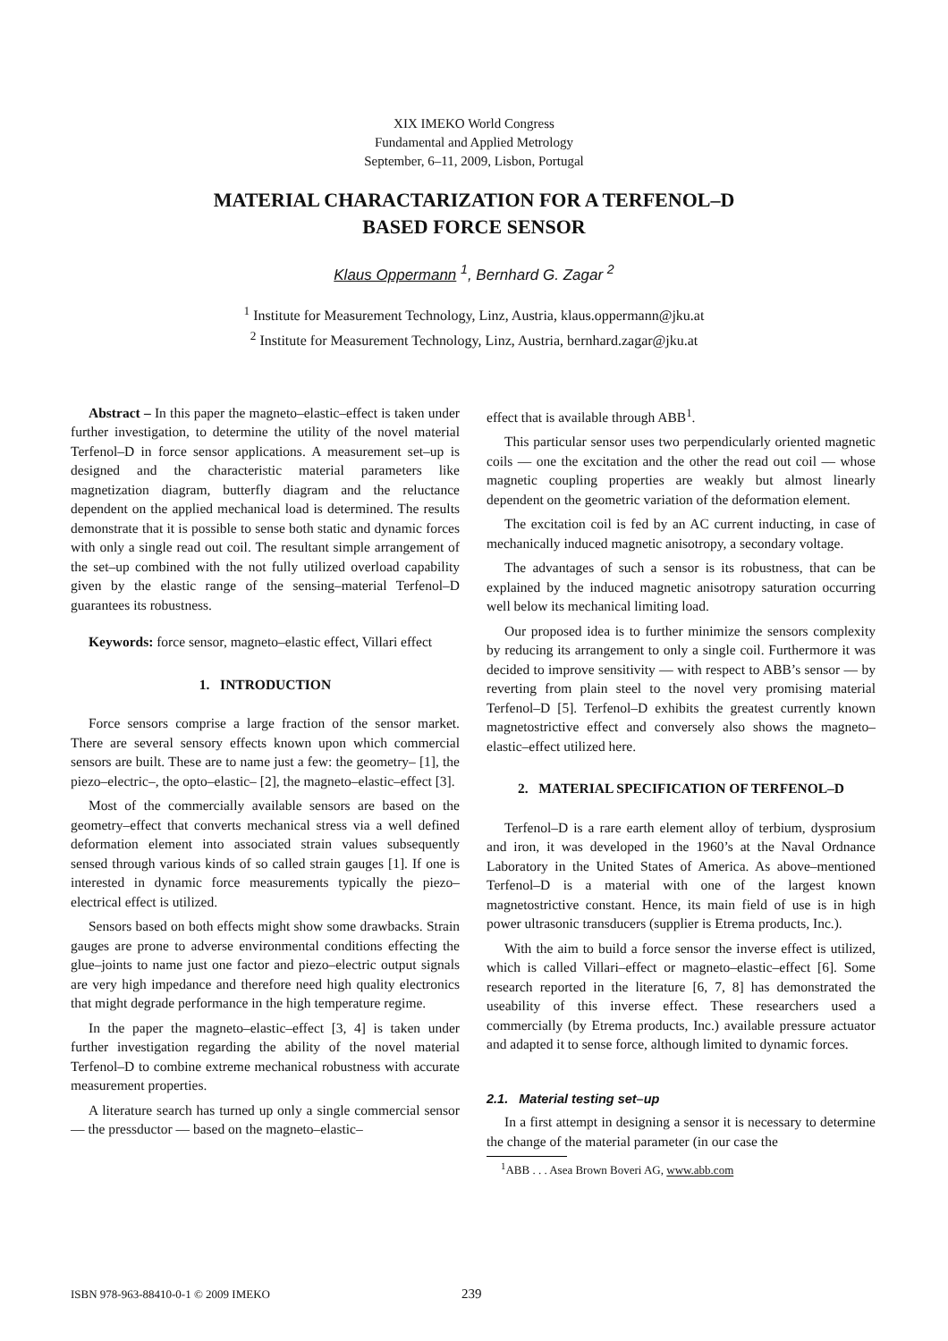XIX IMEKO World Congress
Fundamental and Applied Metrology
September, 6–11, 2009, Lisbon, Portugal
MATERIAL CHARACTARIZATION FOR A TERFENOL–D
BASED FORCE SENSOR
Klaus Oppermann <sup>1</sup>, Bernhard G. Zagar <sup>2</sup>
<sup>1</sup> Institute for Measurement Technology, Linz, Austria, klaus.oppermann@jku.at
<sup>2</sup> Institute for Measurement Technology, Linz, Austria, bernhard.zagar@jku.at
Abstract – In this paper the magneto–elastic–effect is taken under further investigation, to determine the utility of the novel material Terfenol–D in force sensor applications. A measurement set–up is designed and the characteristic material parameters like magnetization diagram, butterfly diagram and the reluctance dependent on the applied mechanical load is determined. The results demonstrate that it is possible to sense both static and dynamic forces with only a single read out coil. The resultant simple arrangement of the set–up combined with the not fully utilized overload capability given by the elastic range of the sensing–material Terfenol–D guarantees its robustness.
Keywords: force sensor, magneto–elastic effect, Villari effect
1. INTRODUCTION
Force sensors comprise a large fraction of the sensor market. There are several sensory effects known upon which commercial sensors are built. These are to name just a few: the geometry– [1], the piezo–electric–, the opto–elastic– [2], the magneto–elastic–effect [3].
Most of the commercially available sensors are based on the geometry–effect that converts mechanical stress via a well defined deformation element into associated strain values subsequently sensed through various kinds of so called strain gauges [1]. If one is interested in dynamic force measurements typically the piezo–electrical effect is utilized.
Sensors based on both effects might show some drawbacks. Strain gauges are prone to adverse environmental conditions effecting the glue–joints to name just one factor and piezo–electric output signals are very high impedance and therefore need high quality electronics that might degrade performance in the high temperature regime.
In the paper the magneto–elastic–effect [3, 4] is taken under further investigation regarding the ability of the novel material Terfenol–D to combine extreme mechanical robustness with accurate measurement properties.
A literature search has turned up only a single commercial sensor — the pressductor — based on the magneto–elastic–
effect that is available through ABB<sup>1</sup>.
This particular sensor uses two perpendicularly oriented magnetic coils — one the excitation and the other the read out coil — whose magnetic coupling properties are weakly but almost linearly dependent on the geometric variation of the deformation element.
The excitation coil is fed by an AC current inducting, in case of mechanically induced magnetic anisotropy, a secondary voltage.
The advantages of such a sensor is its robustness, that can be explained by the induced magnetic anisotropy saturation occurring well below its mechanical limiting load.
Our proposed idea is to further minimize the sensors complexity by reducing its arrangement to only a single coil. Furthermore it was decided to improve sensitivity — with respect to ABB’s sensor — by reverting from plain steel to the novel very promising material Terfenol–D [5]. Terfenol–D exhibits the greatest currently known magnetostrictive effect and conversely also shows the magneto–elastic–effect utilized here.
2. MATERIAL SPECIFICATION OF TERFENOL–D
Terfenol–D is a rare earth element alloy of terbium, dysprosium and iron, it was developed in the 1960’s at the Naval Ordnance Laboratory in the United States of America. As above–mentioned Terfenol–D is a material with one of the largest known magnetostrictive constant. Hence, its main field of use is in high power ultrasonic transducers (supplier is Etrema products, Inc.).
With the aim to build a force sensor the inverse effect is utilized, which is called Villari–effect or magneto–elastic–effect [6]. Some research reported in the literature [6, 7, 8] has demonstrated the useability of this inverse effect. These researchers used a commercially (by Etrema products, Inc.) available pressure actuator and adapted it to sense force, although limited to dynamic forces.
2.1. Material testing set–up
In a first attempt in designing a sensor it is necessary to determine the change of the material parameter (in our case the
<sup>1</sup> ABB . . . Asea Brown Boveri AG, www.abb.com
ISBN 978-963-88410-0-1 © 2009 IMEKO 239